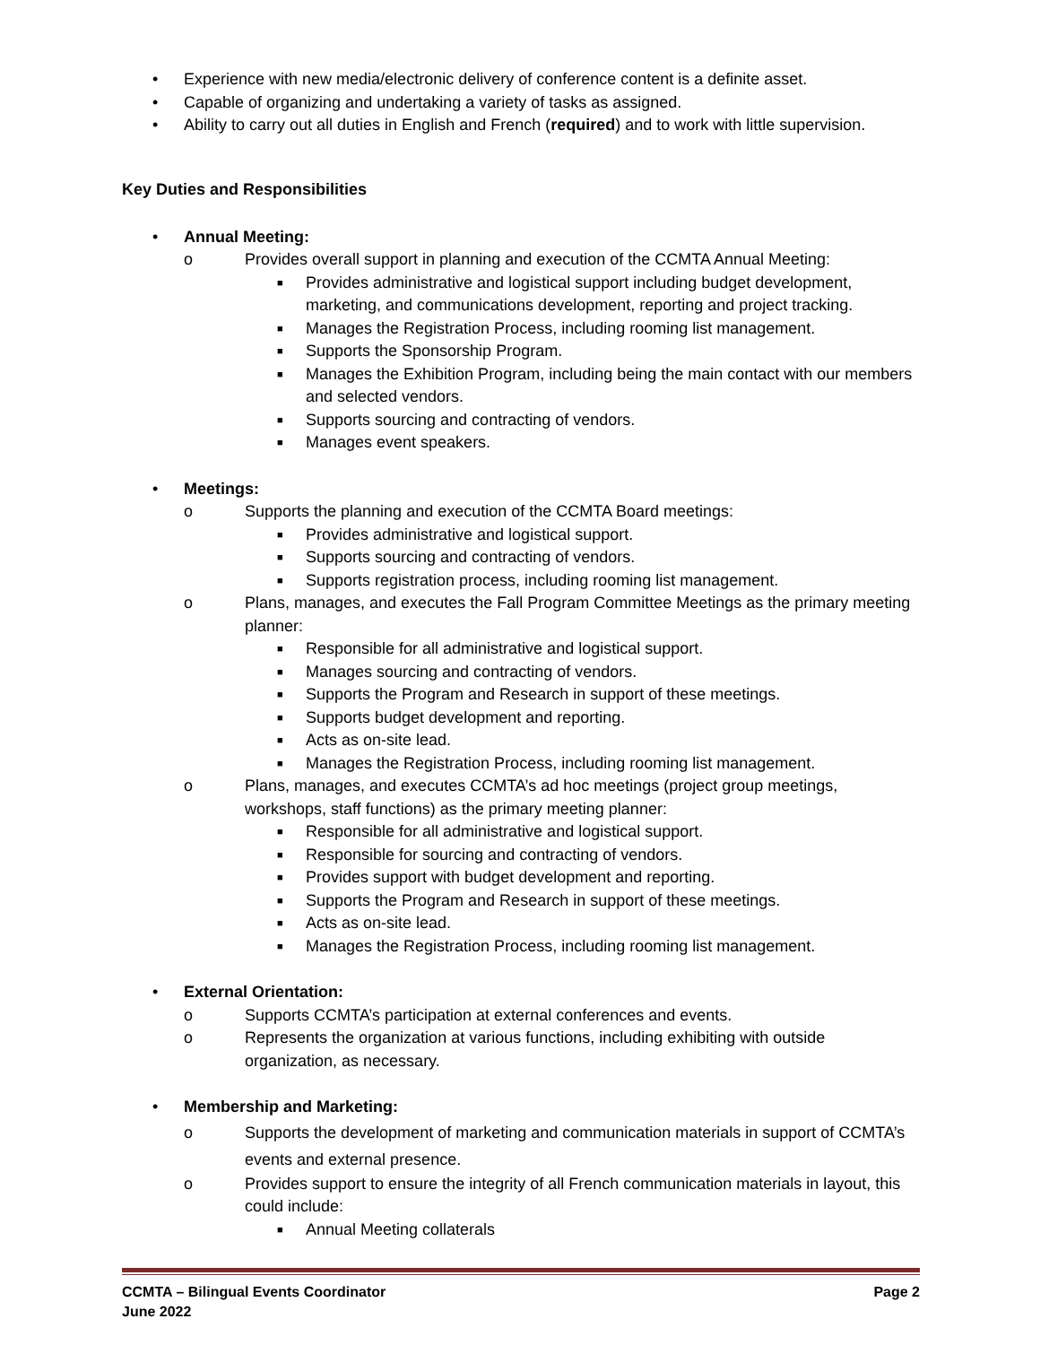• Experience with new media/electronic delivery of conference content is a definite asset.
• Capable of organizing and undertaking a variety of tasks as assigned.
• Ability to carry out all duties in English and French (required) and to work with little supervision.
Key Duties and Responsibilities
• Annual Meeting:
o Provides overall support in planning and execution of the CCMTA Annual Meeting:
■ Provides administrative and logistical support including budget development, marketing, and communications development, reporting and project tracking.
■ Manages the Registration Process, including rooming list management.
■ Supports the Sponsorship Program.
■ Manages the Exhibition Program, including being the main contact with our members and selected vendors.
■ Supports sourcing and contracting of vendors.
■ Manages event speakers.
• Meetings:
o Supports the planning and execution of the CCMTA Board meetings:
■ Provides administrative and logistical support.
■ Supports sourcing and contracting of vendors.
■ Supports registration process, including rooming list management.
o Plans, manages, and executes the Fall Program Committee Meetings as the primary meeting planner:
■ Responsible for all administrative and logistical support.
■ Manages sourcing and contracting of vendors.
■ Supports the Program and Research in support of these meetings.
■ Supports budget development and reporting.
■ Acts as on-site lead.
■ Manages the Registration Process, including rooming list management.
o Plans, manages, and executes CCMTA’s ad hoc meetings (project group meetings, workshops, staff functions) as the primary meeting planner:
■ Responsible for all administrative and logistical support.
■ Responsible for sourcing and contracting of vendors.
■ Provides support with budget development and reporting.
■ Supports the Program and Research in support of these meetings.
■ Acts as on-site lead.
■ Manages the Registration Process, including rooming list management.
• External Orientation:
o Supports CCMTA’s participation at external conferences and events.
o Represents the organization at various functions, including exhibiting with outside organization, as necessary.
• Membership and Marketing:
o Supports the development of marketing and communication materials in support of CCMTA’s events and external presence.
o Provides support to ensure the integrity of all French communication materials in layout, this could include:
■ Annual Meeting collaterals
CCMTA – Bilingual Events Coordinator
June 2022
Page 2